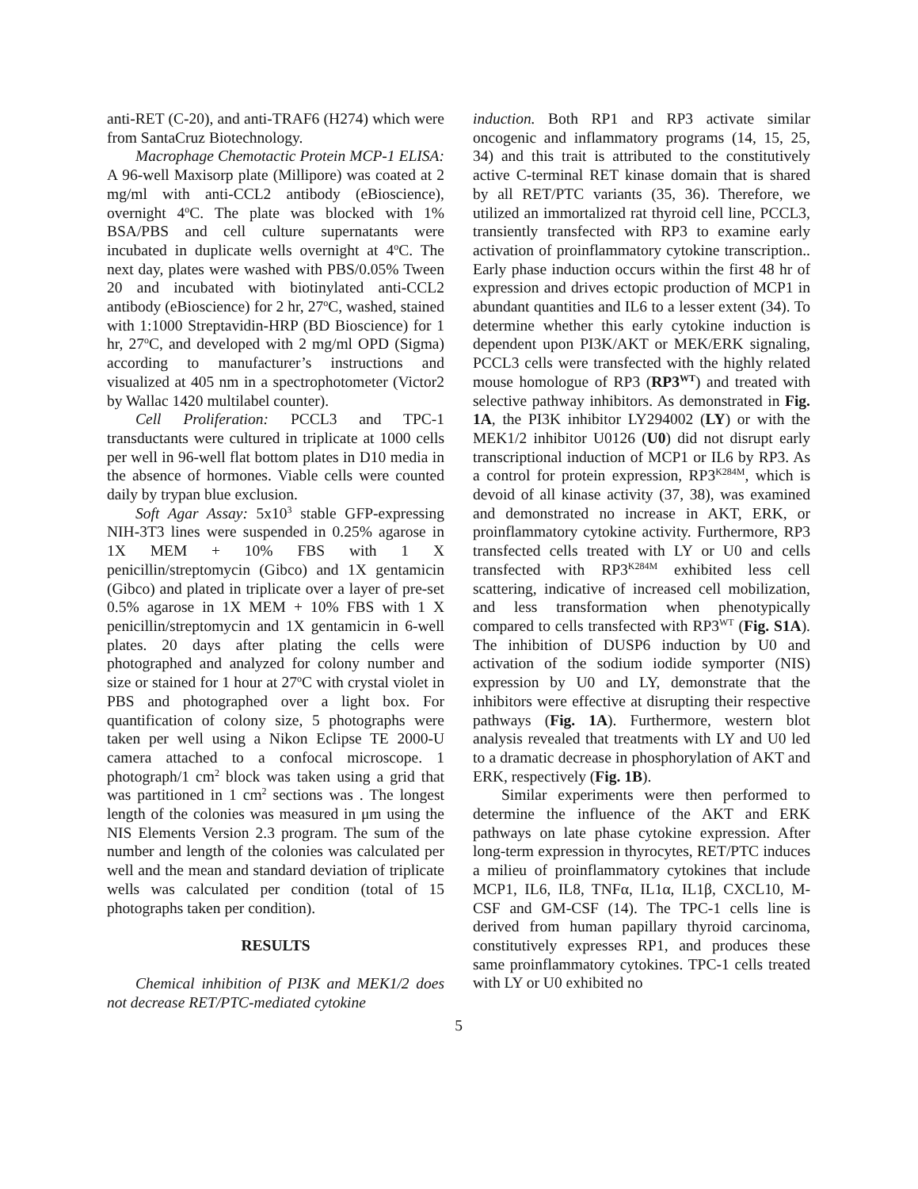anti-RET (C-20), and anti-TRAF6 (H274) which were from SantaCruz Biotechnology.
Macrophage Chemotactic Protein MCP-1 ELISA: A 96-well Maxisorp plate (Millipore) was coated at 2 mg/ml with anti-CCL2 antibody (eBioscience), overnight 4<sup>o</sup>C. The plate was blocked with 1% BSA/PBS and cell culture supernatants were incubated in duplicate wells overnight at 4<sup>o</sup>C. The next day, plates were washed with PBS/0.05% Tween 20 and incubated with biotinylated anti-CCL2 antibody (eBioscience) for 2 hr, 27<sup>o</sup>C, washed, stained with 1:1000 Streptavidin-HRP (BD Bioscience) for 1 hr, 27<sup>o</sup>C, and developed with 2 mg/ml OPD (Sigma) according to manufacturer’s instructions and visualized at 405 nm in a spectrophotometer (Victor2 by Wallac 1420 multilabel counter).
Cell Proliferation: PCCL3 and TPC-1 transductants were cultured in triplicate at 1000 cells per well in 96-well flat bottom plates in D10 media in the absence of hormones. Viable cells were counted daily by trypan blue exclusion.
Soft Agar Assay: 5x10<sup>3</sup> stable GFP-expressing NIH-3T3 lines were suspended in 0.25% agarose in 1X MEM + 10% FBS with 1 X penicillin/streptomycin (Gibco) and 1X gentamicin (Gibco) and plated in triplicate over a layer of pre-set 0.5% agarose in 1X MEM + 10% FBS with 1 X penicillin/streptomycin and 1X gentamicin in 6-well plates. 20 days after plating the cells were photographed and analyzed for colony number and size or stained for 1 hour at 27<sup>o</sup>C with crystal violet in PBS and photographed over a light box. For quantification of colony size, 5 photographs were taken per well using a Nikon Eclipse TE 2000-U camera attached to a confocal microscope. 1 photograph/1 cm<sup>2</sup> block was taken using a grid that was partitioned in 1 cm<sup>2</sup> sections was . The longest length of the colonies was measured in μm using the NIS Elements Version 2.3 program. The sum of the number and length of the colonies was calculated per well and the mean and standard deviation of triplicate wells was calculated per condition (total of 15 photographs taken per condition).
RESULTS
Chemical inhibition of PI3K and MEK1/2 does not decrease RET/PTC-mediated cytokine
induction. Both RP1 and RP3 activate similar oncogenic and inflammatory programs (14, 15, 25, 34) and this trait is attributed to the constitutively active C-terminal RET kinase domain that is shared by all RET/PTC variants (35, 36). Therefore, we utilized an immortalized rat thyroid cell line, PCCL3, transiently transfected with RP3 to examine early activation of proinflammatory cytokine transcription.. Early phase induction occurs within the first 48 hr of expression and drives ectopic production of MCP1 in abundant quantities and IL6 to a lesser extent (34). To determine whether this early cytokine induction is dependent upon PI3K/AKT or MEK/ERK signaling, PCCL3 cells were transfected with the highly related mouse homologue of RP3 (RP3<sup>WT</sup>) and treated with selective pathway inhibitors. As demonstrated in Fig. 1A, the PI3K inhibitor LY294002 (LY) or with the MEK1/2 inhibitor U0126 (U0) did not disrupt early transcriptional induction of MCP1 or IL6 by RP3. As a control for protein expression, RP3<sup>K284M</sup>, which is devoid of all kinase activity (37, 38), was examined and demonstrated no increase in AKT, ERK, or proinflammatory cytokine activity. Furthermore, RP3 transfected cells treated with LY or U0 and cells transfected with RP3<sup>K284M</sup> exhibited less cell scattering, indicative of increased cell mobilization, and less transformation when phenotypically compared to cells transfected with RP3<sup>WT</sup> (Fig. S1A). The inhibition of DUSP6 induction by U0 and activation of the sodium iodide symporter (NIS) expression by U0 and LY, demonstrate that the inhibitors were effective at disrupting their respective pathways (Fig. 1A). Furthermore, western blot analysis revealed that treatments with LY and U0 led to a dramatic decrease in phosphorylation of AKT and ERK, respectively (Fig. 1B).
Similar experiments were then performed to determine the influence of the AKT and ERK pathways on late phase cytokine expression. After long-term expression in thyrocytes, RET/PTC induces a milieu of proinflammatory cytokines that include MCP1, IL6, IL8, TNFα, IL1α, IL1β, CXCL10, M-CSF and GM-CSF (14). The TPC-1 cells line is derived from human papillary thyroid carcinoma, constitutively expresses RP1, and produces these same proinflammatory cytokines. TPC-1 cells treated with LY or U0 exhibited no
5